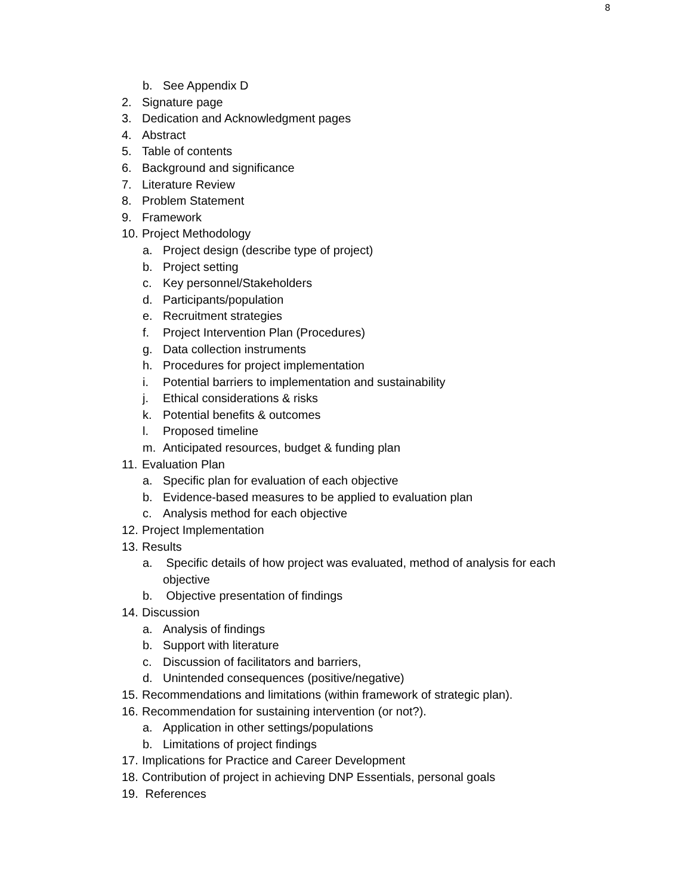8
b. See Appendix D
2. Signature page
3. Dedication and Acknowledgment pages
4. Abstract
5. Table of contents
6. Background and significance
7. Literature Review
8. Problem Statement
9. Framework
10. Project Methodology
a. Project design (describe type of project)
b. Project setting
c. Key personnel/Stakeholders
d. Participants/population
e. Recruitment strategies
f. Project Intervention Plan (Procedures)
g. Data collection instruments
h. Procedures for project implementation
i. Potential barriers to implementation and sustainability
j. Ethical considerations & risks
k. Potential benefits & outcomes
l. Proposed timeline
m. Anticipated resources, budget & funding plan
11. Evaluation Plan
a. Specific plan for evaluation of each objective
b. Evidence-based measures to be applied to evaluation plan
c. Analysis method for each objective
12. Project Implementation
13. Results
a. Specific details of how project was evaluated, method of analysis for each objective
b. Objective presentation of findings
14. Discussion
a. Analysis of findings
b. Support with literature
c. Discussion of facilitators and barriers,
d. Unintended consequences (positive/negative)
15. Recommendations and limitations (within framework of strategic plan).
16. Recommendation for sustaining intervention (or not?).
a. Application in other settings/populations
b. Limitations of project findings
17. Implications for Practice and Career Development
18. Contribution of project in achieving DNP Essentials, personal goals
19. References